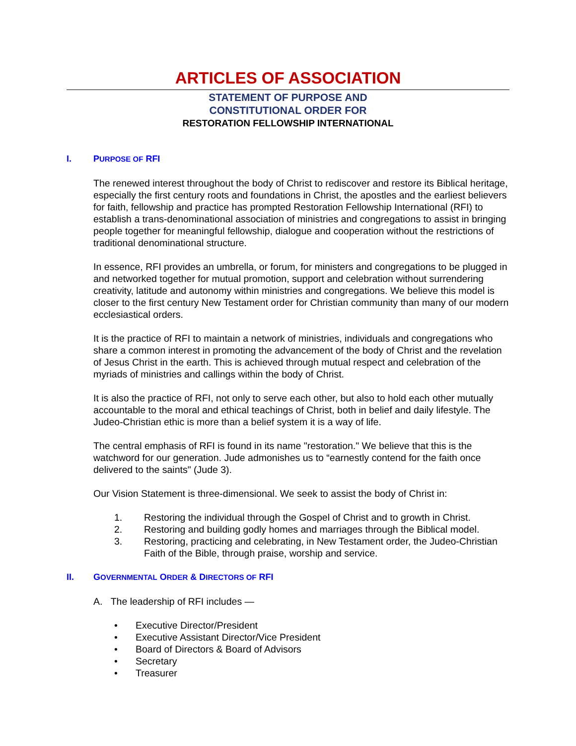ARTICLES OF ASSOCIATION
STATEMENT OF PURPOSE AND
CONSTITUTIONAL ORDER FOR
RESTORATION FELLOWSHIP INTERNATIONAL
I. PURPOSE OF RFI
The renewed interest throughout the body of Christ to rediscover and restore its Biblical heritage, especially the first century roots and foundations in Christ, the apostles and the earliest believers for faith, fellowship and practice has prompted Restoration Fellowship International (RFI) to establish a trans-denominational association of ministries and congregations to assist in bringing people together for meaningful fellowship, dialogue and cooperation without the restrictions of traditional denominational structure.
In essence, RFI provides an umbrella, or forum, for ministers and congregations to be plugged in and networked together for mutual promotion, support and celebration without surrendering creativity, latitude and autonomy within ministries and congregations. We believe this model is closer to the first century New Testament order for Christian community than many of our modern ecclesiastical orders.
It is the practice of RFI to maintain a network of ministries, individuals and congregations who share a common interest in promoting the advancement of the body of Christ and the revelation of Jesus Christ in the earth. This is achieved through mutual respect and celebration of the myriads of ministries and callings within the body of Christ.
It is also the practice of RFI, not only to serve each other, but also to hold each other mutually accountable to the moral and ethical teachings of Christ, both in belief and daily lifestyle. The Judeo-Christian ethic is more than a belief system it is a way of life.
The central emphasis of RFI is found in its name "restoration." We believe that this is the watchword for our generation. Jude admonishes us to “earnestly contend for the faith once delivered to the saints" (Jude 3).
Our Vision Statement is three-dimensional. We seek to assist the body of Christ in:
1. Restoring the individual through the Gospel of Christ and to growth in Christ.
2. Restoring and building godly homes and marriages through the Biblical model.
3. Restoring, practicing and celebrating, in New Testament order, the Judeo-Christian Faith of the Bible, through praise, worship and service.
II. GOVERNMENTAL ORDER & DIRECTORS OF RFI
A. The leadership of RFI includes —
• Executive Director/President
• Executive Assistant Director/Vice President
• Board of Directors & Board of Advisors
• Secretary
• Treasurer